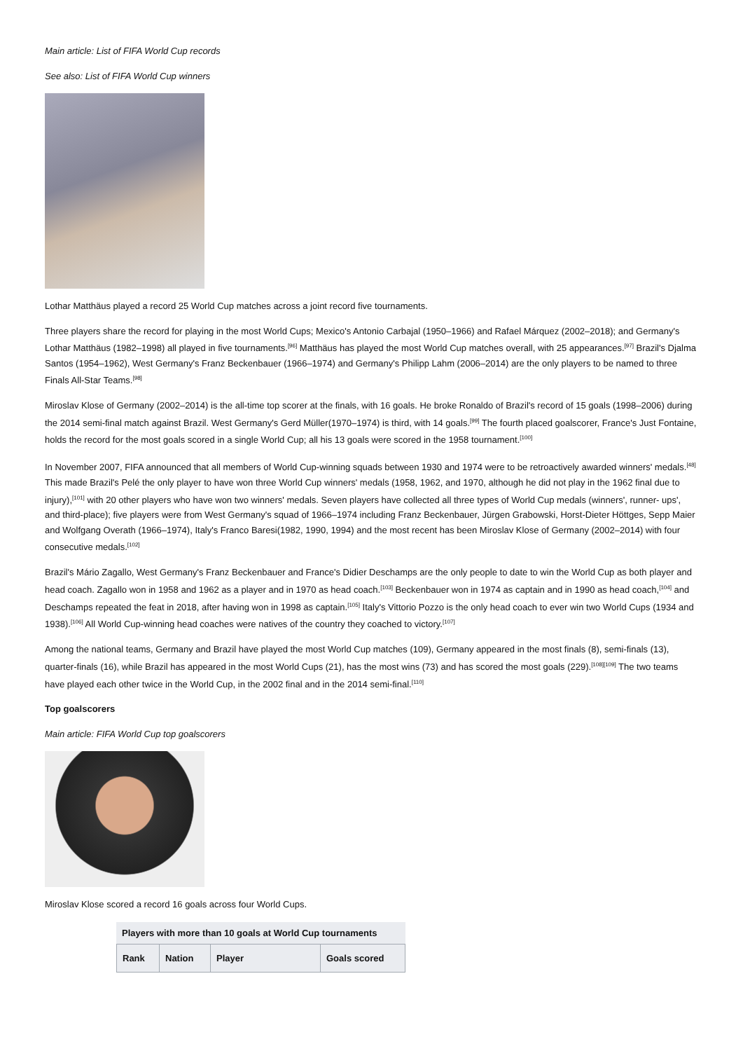Main article: List of FIFA World Cup records
See also: List of FIFA World Cup winners
Lothar Matthäus played a record 25 World Cup matches across a joint record five tournaments.
Three players share the record for playing in the most World Cups; Mexico's Antonio Carbajal (1950–1966) and Rafael Márquez (2002–2018); and Germany's Lothar Matthäus (1982–1998) all played in five tournaments.<sup>[96]</sup> Matthäus has played the most World Cup matches overall, with 25 appearances.<sup>[97]</sup> Brazil's Djalma Santos (1954–1962), West Germany's Franz Beckenbauer (1966–1974) and Germany's Philipp Lahm (2006–2014) are the only players to be named to three Finals All-Star Teams.<sup>[98]</sup>
Miroslav Klose of Germany (2002–2014) is the all-time top scorer at the finals, with 16 goals. He broke Ronaldo of Brazil's record of 15 goals (1998–2006) during the 2014 semi-final match against Brazil. West Germany's Gerd Müller(1970–1974) is third, with 14 goals.<sup>[99]</sup> The fourth placed goalscorer, France's Just Fontaine, holds the record for the most goals scored in a single World Cup; all his 13 goals were scored in the 1958 tournament.<sup>[100]</sup>
In November 2007, FIFA announced that all members of World Cup-winning squads between 1930 and 1974 were to be retroactively awarded winners' medals.<sup>[48]</sup> This made Brazil's Pelé the only player to have won three World Cup winners' medals (1958, 1962, and 1970, although he did not play in the 1962 final due to injury),<sup>[101]</sup> with 20 other players who have won two winners' medals. Seven players have collected all three types of World Cup medals (winners', runner- ups', and third-place); five players were from West Germany's squad of 1966–1974 including Franz Beckenbauer, Jürgen Grabowski, Horst-Dieter Höttges, Sepp Maier and Wolfgang Overath (1966–1974), Italy's Franco Baresi(1982, 1990, 1994) and the most recent has been Miroslav Klose of Germany (2002–2014) with four consecutive medals.<sup>[102]</sup>
Brazil's Mário Zagallo, West Germany's Franz Beckenbauer and France's Didier Deschamps are the only people to date to win the World Cup as both player and head coach. Zagallo won in 1958 and 1962 as a player and in 1970 as head coach.<sup>[103]</sup> Beckenbauer won in 1974 as captain and in 1990 as head coach,<sup>[104]</sup> and Deschamps repeated the feat in 2018, after having won in 1998 as captain.<sup>[105]</sup> Italy's Vittorio Pozzo is the only head coach to ever win two World Cups (1934 and 1938).<sup>[106]</sup> All World Cup-winning head coaches were natives of the country they coached to victory.<sup>[107]</sup>
Among the national teams, Germany and Brazil have played the most World Cup matches (109), Germany appeared in the most finals (8), semi-finals (13), quarter-finals (16), while Brazil has appeared in the most World Cups (21), has the most wins (73) and has scored the most goals (229).<sup>[108][109]</sup> The two teams have played each other twice in the World Cup, in the 2002 final and in the 2014 semi-final.<sup>[110]</sup>
Top goalscorers
Main article: FIFA World Cup top goalscorers
Miroslav Klose scored a record 16 goals across four World Cups.
Players with more than 10 goals at World Cup tournaments
| Rank | Nation | Player | Goals scored |
| --- | --- | --- | --- |